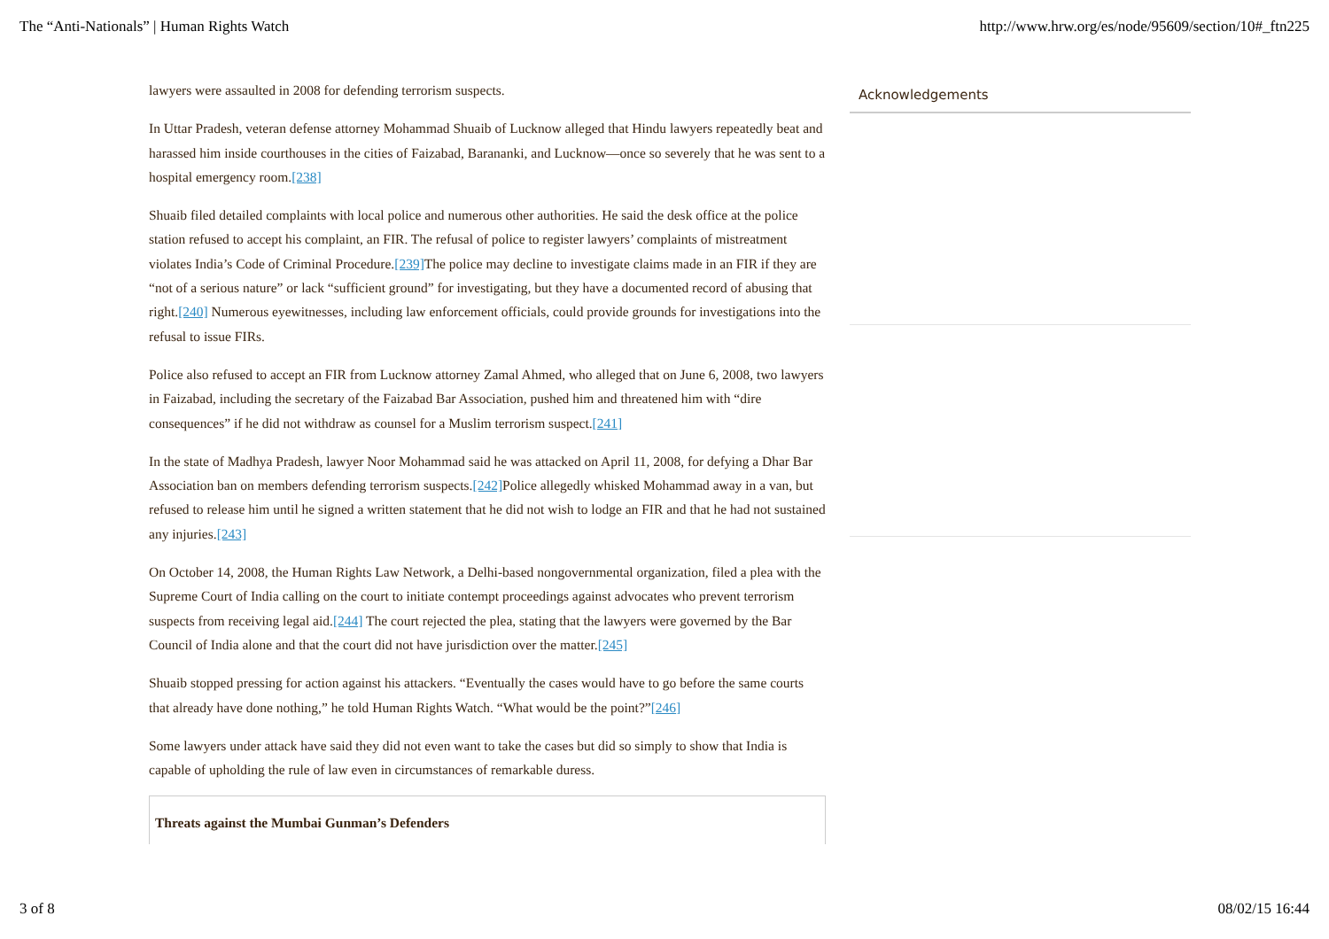The “Anti-Nationals” | Human Rights Watch http://www.hrw.org/es/node/95609/section/10#_ftn225
lawyers were assaulted in 2008 for defending terrorism suspects.
In Uttar Pradesh, veteran defense attorney Mohammad Shuaib of Lucknow alleged that Hindu lawyers repeatedly beat and harassed him inside courthouses in the cities of Faizabad, Barananki, and Lucknow—once so severely that he was sent to a hospital emergency room.[238]
Shuaib filed detailed complaints with local police and numerous other authorities. He said the desk office at the police station refused to accept his complaint, an FIR. The refusal of police to register lawyers’ complaints of mistreatment violates India’s Code of Criminal Procedure.[239] The police may decline to investigate claims made in an FIR if they are “not of a serious nature” or lack “sufficient ground” for investigating, but they have a documented record of abusing that right.[240] Numerous eyewitnesses, including law enforcement officials, could provide grounds for investigations into the refusal to issue FIRs.
Police also refused to accept an FIR from Lucknow attorney Zamal Ahmed, who alleged that on June 6, 2008, two lawyers in Faizabad, including the secretary of the Faizabad Bar Association, pushed him and threatened him with “dire consequences” if he did not withdraw as counsel for a Muslim terrorism suspect.[241]
In the state of Madhya Pradesh, lawyer Noor Mohammad said he was attacked on April 11, 2008, for defying a Dhar Bar Association ban on members defending terrorism suspects.[242] Police allegedly whisked Mohammad away in a van, but refused to release him until he signed a written statement that he did not wish to lodge an FIR and that he had not sustained any injuries.[243]
On October 14, 2008, the Human Rights Law Network, a Delhi-based nongovernmental organization, filed a plea with the Supreme Court of India calling on the court to initiate contempt proceedings against advocates who prevent terrorism suspects from receiving legal aid.[244] The court rejected the plea, stating that the lawyers were governed by the Bar Council of India alone and that the court did not have jurisdiction over the matter.[245]
Shuaib stopped pressing for action against his attackers. “Eventually the cases would have to go before the same courts that already have done nothing,” he told Human Rights Watch. “What would be the point?”[246]
Some lawyers under attack have said they did not even want to take the cases but did so simply to show that India is capable of upholding the rule of law even in circumstances of remarkable duress.
Threats against the Mumbai Gunman’s Defenders
Acknowledgements
3 of 8 08/02/15 16:44